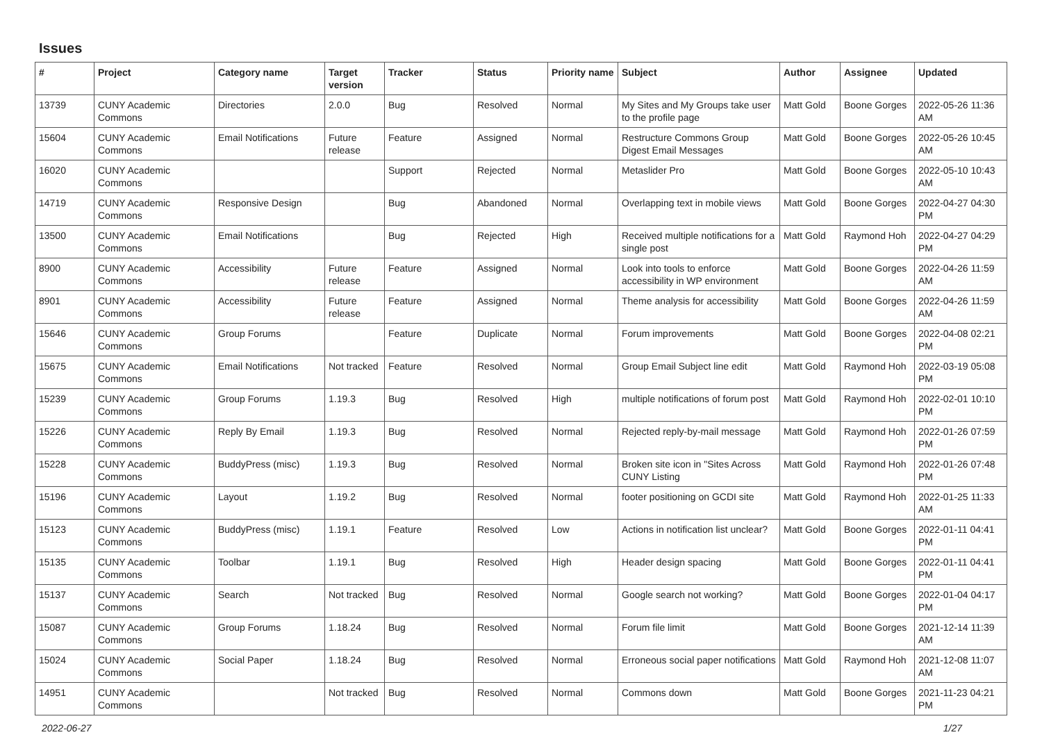Issues
| # | Project | Category name | Target version | Tracker | Status | Priority name | Subject | Author | Assignee | Updated |
| --- | --- | --- | --- | --- | --- | --- | --- | --- | --- | --- |
| 13739 | CUNY Academic Commons | Directories | 2.0.0 | Bug | Resolved | Normal | My Sites and My Groups take user to the profile page | Matt Gold | Boone Gorges | 2022-05-26 11:36 AM |
| 15604 | CUNY Academic Commons | Email Notifications | Future release | Feature | Assigned | Normal | Restructure Commons Group Digest Email Messages | Matt Gold | Boone Gorges | 2022-05-26 10:45 AM |
| 16020 | CUNY Academic Commons | | | Support | Rejected | Normal | Metaslider Pro | Matt Gold | Boone Gorges | 2022-05-10 10:43 AM |
| 14719 | CUNY Academic Commons | Responsive Design | | Bug | Abandoned | Normal | Overlapping text in mobile views | Matt Gold | Boone Gorges | 2022-04-27 04:30 PM |
| 13500 | CUNY Academic Commons | Email Notifications | | Bug | Rejected | High | Received multiple notifications for a single post | Matt Gold | Raymond Hoh | 2022-04-27 04:29 PM |
| 8900 | CUNY Academic Commons | Accessibility | Future release | Feature | Assigned | Normal | Look into tools to enforce accessibility in WP environment | Matt Gold | Boone Gorges | 2022-04-26 11:59 AM |
| 8901 | CUNY Academic Commons | Accessibility | Future release | Feature | Assigned | Normal | Theme analysis for accessibility | Matt Gold | Boone Gorges | 2022-04-26 11:59 AM |
| 15646 | CUNY Academic Commons | Group Forums | | Feature | Duplicate | Normal | Forum improvements | Matt Gold | Boone Gorges | 2022-04-08 02:21 PM |
| 15675 | CUNY Academic Commons | Email Notifications | Not tracked | Feature | Resolved | Normal | Group Email Subject line edit | Matt Gold | Raymond Hoh | 2022-03-19 05:08 PM |
| 15239 | CUNY Academic Commons | Group Forums | 1.19.3 | Bug | Resolved | High | multiple notifications of forum post | Matt Gold | Raymond Hoh | 2022-02-01 10:10 PM |
| 15226 | CUNY Academic Commons | Reply By Email | 1.19.3 | Bug | Resolved | Normal | Rejected reply-by-mail message | Matt Gold | Raymond Hoh | 2022-01-26 07:59 PM |
| 15228 | CUNY Academic Commons | BuddyPress (misc) | 1.19.3 | Bug | Resolved | Normal | Broken site icon in "Sites Across CUNY Listing | Matt Gold | Raymond Hoh | 2022-01-26 07:48 PM |
| 15196 | CUNY Academic Commons | Layout | 1.19.2 | Bug | Resolved | Normal | footer positioning on GCDI site | Matt Gold | Raymond Hoh | 2022-01-25 11:33 AM |
| 15123 | CUNY Academic Commons | BuddyPress (misc) | 1.19.1 | Feature | Resolved | Low | Actions in notification list unclear? | Matt Gold | Boone Gorges | 2022-01-11 04:41 PM |
| 15135 | CUNY Academic Commons | Toolbar | 1.19.1 | Bug | Resolved | High | Header design spacing | Matt Gold | Boone Gorges | 2022-01-11 04:41 PM |
| 15137 | CUNY Academic Commons | Search | Not tracked | Bug | Resolved | Normal | Google search not working? | Matt Gold | Boone Gorges | 2022-01-04 04:17 PM |
| 15087 | CUNY Academic Commons | Group Forums | 1.18.24 | Bug | Resolved | Normal | Forum file limit | Matt Gold | Boone Gorges | 2021-12-14 11:39 AM |
| 15024 | CUNY Academic Commons | Social Paper | 1.18.24 | Bug | Resolved | Normal | Erroneous social paper notifications | Matt Gold | Raymond Hoh | 2021-12-08 11:07 AM |
| 14951 | CUNY Academic Commons | | Not tracked | Bug | Resolved | Normal | Commons down | Matt Gold | Boone Gorges | 2021-11-23 04:21 PM |
2022-06-27 1/27